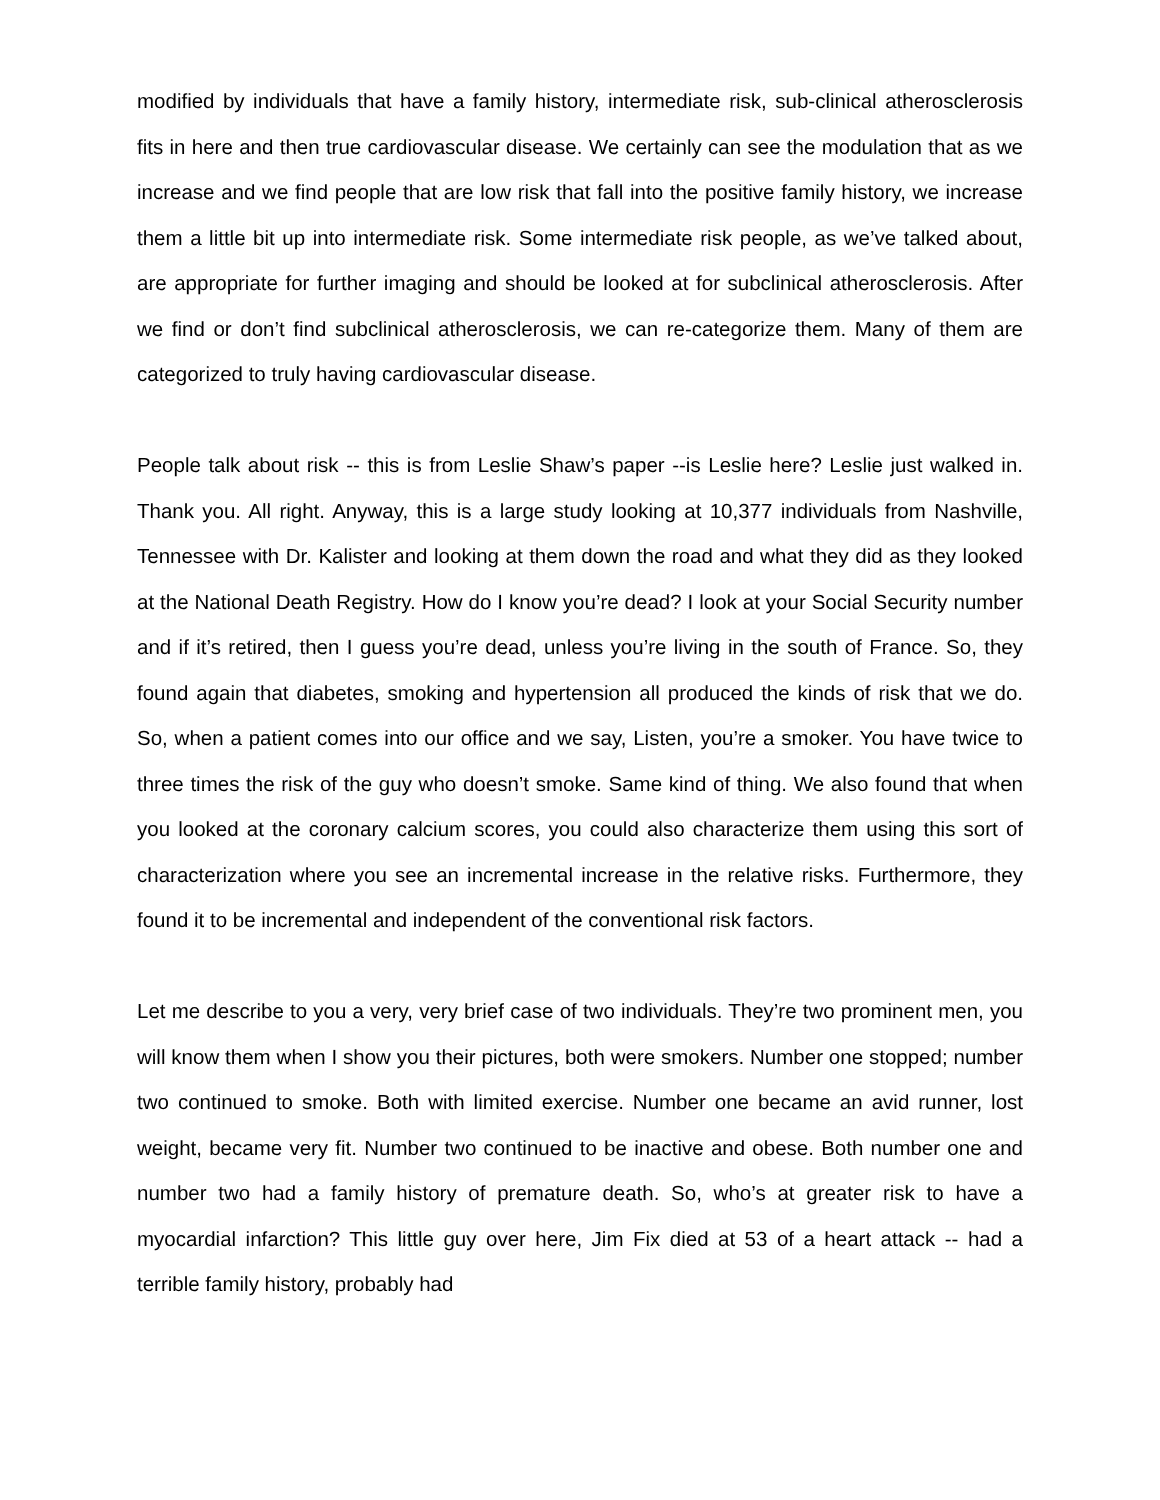modified by individuals that have a family history, intermediate risk, sub-clinical atherosclerosis fits in here and then true cardiovascular disease. We certainly can see the modulation that as we increase and we find people that are low risk that fall into the positive family history, we increase them a little bit up into intermediate risk. Some intermediate risk people, as we’ve talked about, are appropriate for further imaging and should be looked at for subclinical atherosclerosis. After we find or don’t find subclinical atherosclerosis, we can re-categorize them. Many of them are categorized to truly having cardiovascular disease.
People talk about risk -- this is from Leslie Shaw’s paper --is Leslie here? Leslie just walked in. Thank you. All right. Anyway, this is a large study looking at 10,377 individuals from Nashville, Tennessee with Dr. Kalister and looking at them down the road and what they did as they looked at the National Death Registry. How do I know you’re dead? I look at your Social Security number and if it’s retired, then I guess you’re dead, unless you’re living in the south of France. So, they found again that diabetes, smoking and hypertension all produced the kinds of risk that we do. So, when a patient comes into our office and we say, Listen, you’re a smoker. You have twice to three times the risk of the guy who doesn’t smoke. Same kind of thing. We also found that when you looked at the coronary calcium scores, you could also characterize them using this sort of characterization where you see an incremental increase in the relative risks. Furthermore, they found it to be incremental and independent of the conventional risk factors.
Let me describe to you a very, very brief case of two individuals. They’re two prominent men, you will know them when I show you their pictures, both were smokers. Number one stopped; number two continued to smoke. Both with limited exercise. Number one became an avid runner, lost weight, became very fit. Number two continued to be inactive and obese. Both number one and number two had a family history of premature death. So, who’s at greater risk to have a myocardial infarction? This little guy over here, Jim Fix died at 53 of a heart attack -- had a terrible family history, probably had